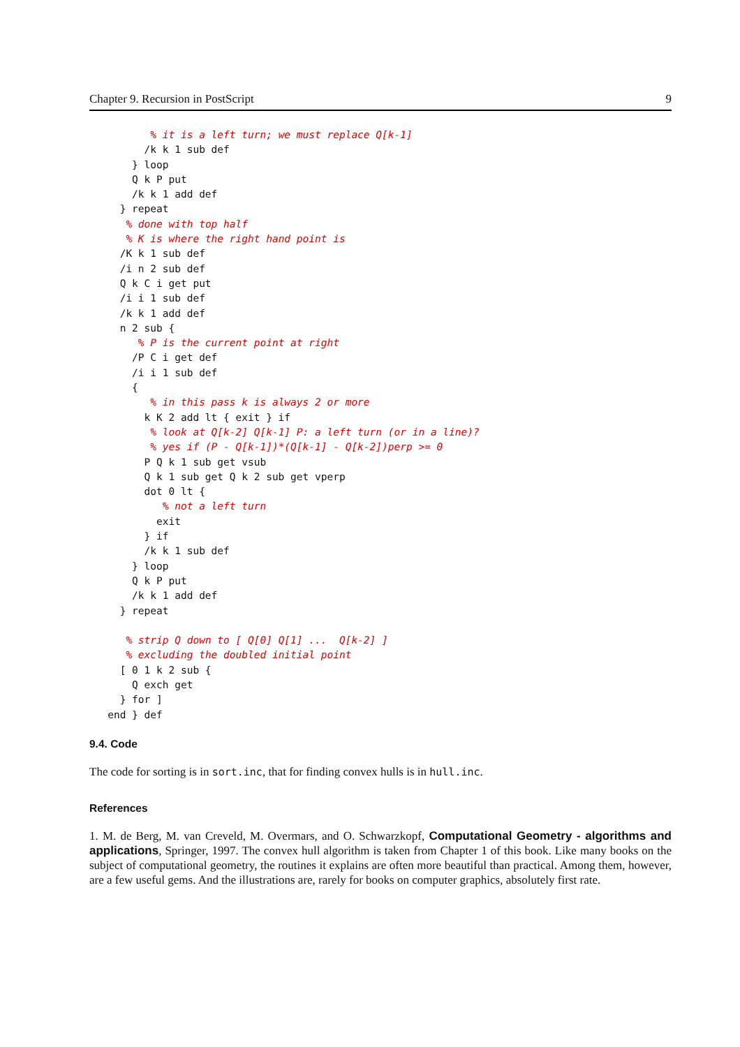Chapter 9. Recursion in PostScript 9
          % it is a left turn; we must replace Q[k-1]
         /k k 1 sub def
       } loop
       Q k P put
       /k k 1 add def
     } repeat
      % done with top half
      % K is where the right hand point is
     /K k 1 sub def
     /i n 2 sub def
     Q k C i get put
     /i i 1 sub def
     /k k 1 add def
     n 2 sub {
        % P is the current point at right
       /P C i get def
       /i i 1 sub def
       {
          % in this pass k is always 2 or more
         k K 2 add lt { exit } if
          % look at Q[k-2] Q[k-1] P: a left turn (or in a line)?
          % yes if (P - Q[k-1])*(Q[k-1] - Q[k-2])perp >= 0
         P Q k 1 sub get vsub
         Q k 1 sub get Q k 2 sub get vperp
         dot 0 lt {
            % not a left turn
           exit
         } if
         /k k 1 sub def
       } loop
       Q k P put
       /k k 1 add def
     } repeat

      % strip Q down to [ Q[0] Q[1] ...  Q[k-2] ]
      % excluding the doubled initial point
     [ 0 1 k 2 sub {
       Q exch get
     } for ]
   end } def
9.4. Code
The code for sorting is in sort.inc, that for finding convex hulls is in hull.inc.
References
1. M. de Berg, M. van Creveld, M. Overmars, and O. Schwarzkopf, Computational Geometry - algorithms and applications, Springer, 1997. The convex hull algorithm is taken from Chapter 1 of this book. Like many books on the subject of computational geometry, the routines it explains are often more beautiful than practical. Among them, however, are a few useful gems. And the illustrations are, rarely for books on computer graphics, absolutely first rate.